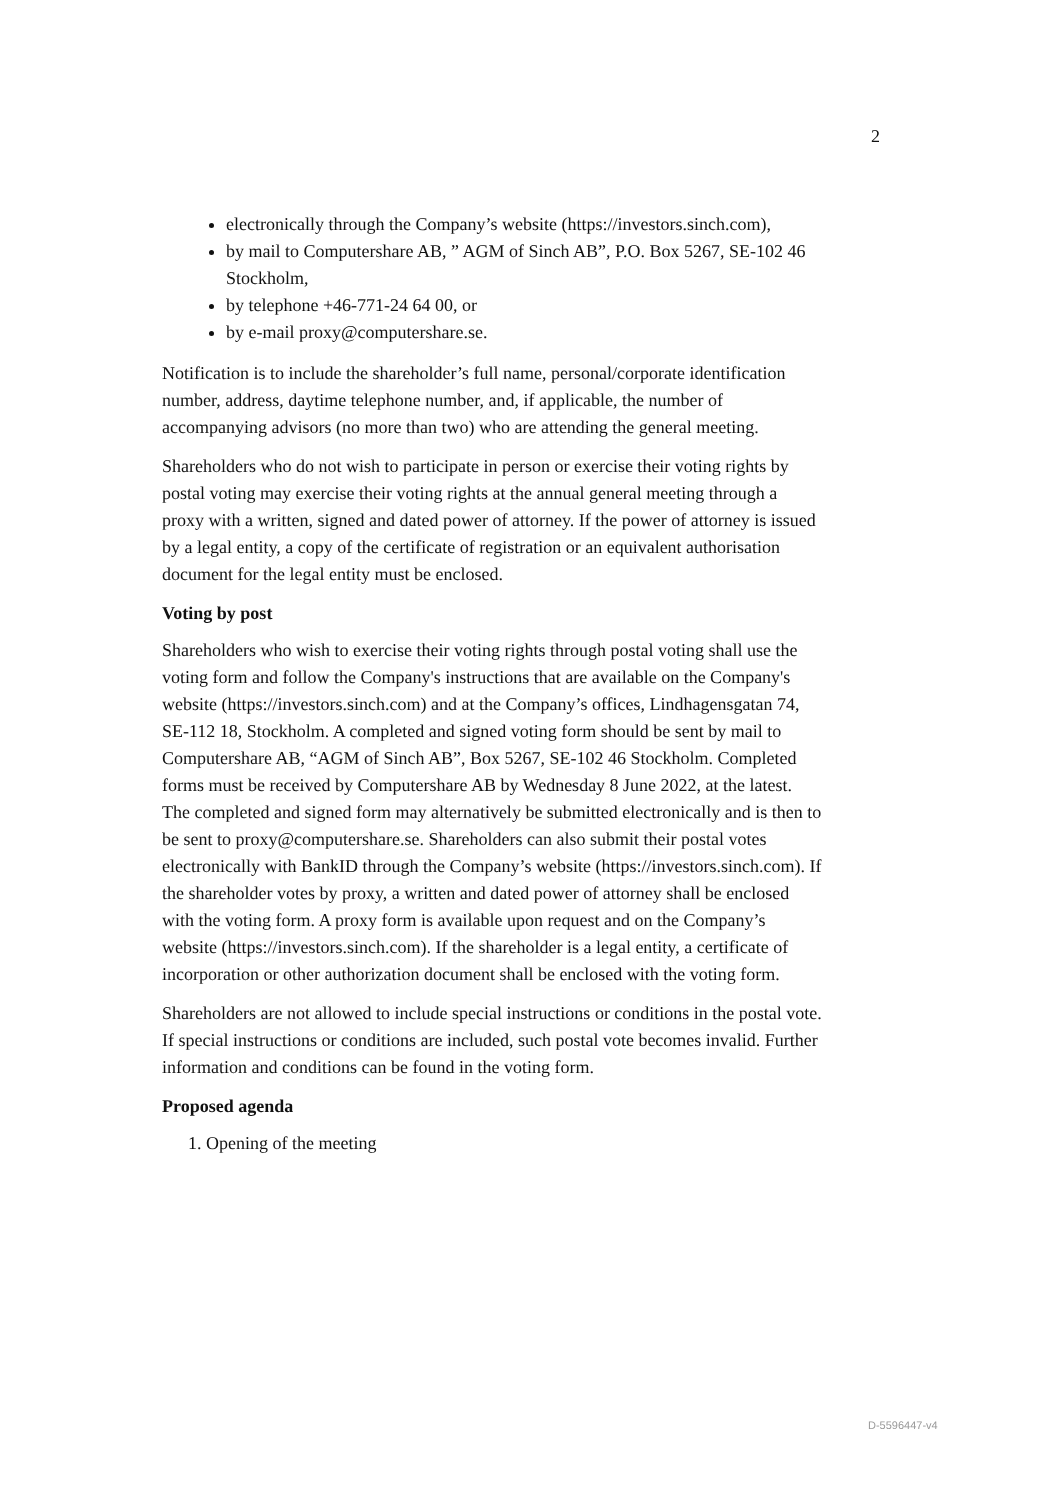2
electronically through the Company’s website (https://investors.sinch.com),
by mail to Computershare AB, ” AGM of Sinch AB”, P.O. Box 5267, SE-102 46 Stockholm,
by telephone +46-771-24 64 00, or
by e-mail proxy@computershare.se.
Notification is to include the shareholder’s full name, personal/corporate identification number, address, daytime telephone number, and, if applicable, the number of accompanying advisors (no more than two) who are attending the general meeting.
Shareholders who do not wish to participate in person or exercise their voting rights by postal voting may exercise their voting rights at the annual general meeting through a proxy with a written, signed and dated power of attorney. If the power of attorney is issued by a legal entity, a copy of the certificate of registration or an equivalent authorisation document for the legal entity must be enclosed.
Voting by post
Shareholders who wish to exercise their voting rights through postal voting shall use the voting form and follow the Company's instructions that are available on the Company's website (https://investors.sinch.com) and at the Company’s offices, Lindhagensgatan 74, SE-112 18, Stockholm. A completed and signed voting form should be sent by mail to Computershare AB, “AGM of Sinch AB”, Box 5267, SE-102 46 Stockholm. Completed forms must be received by Computershare AB by Wednesday 8 June 2022, at the latest. The completed and signed form may alternatively be submitted electronically and is then to be sent to proxy@computershare.se. Shareholders can also submit their postal votes electronically with BankID through the Company’s website (https://investors.sinch.com). If the shareholder votes by proxy, a written and dated power of attorney shall be enclosed with the voting form. A proxy form is available upon request and on the Company’s website (https://investors.sinch.com). If the shareholder is a legal entity, a certificate of incorporation or other authorization document shall be enclosed with the voting form.
Shareholders are not allowed to include special instructions or conditions in the postal vote. If special instructions or conditions are included, such postal vote becomes invalid. Further information and conditions can be found in the voting form.
Proposed agenda
1. Opening of the meeting
D-5596447-v4